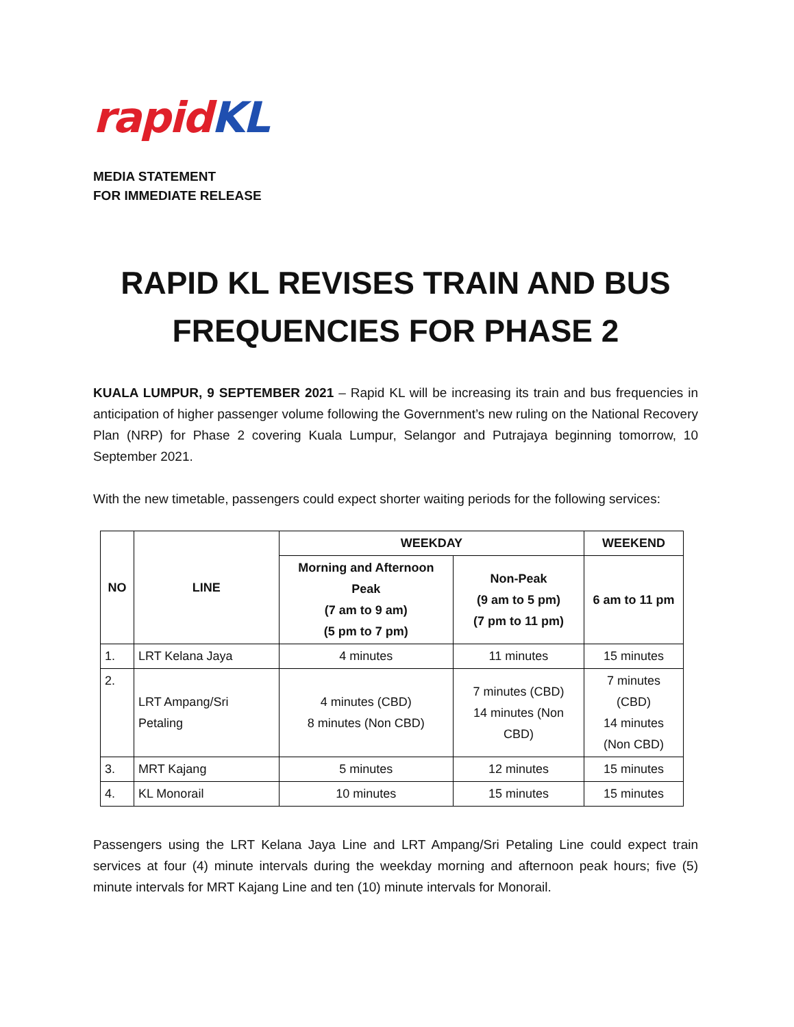rapid KL
MEDIA STATEMENT
FOR IMMEDIATE RELEASE
RAPID KL REVISES TRAIN AND BUS FREQUENCIES FOR PHASE 2
KUALA LUMPUR, 9 SEPTEMBER 2021 – Rapid KL will be increasing its train and bus frequencies in anticipation of higher passenger volume following the Government’s new ruling on the National Recovery Plan (NRP) for Phase 2 covering Kuala Lumpur, Selangor and Putrajaya beginning tomorrow, 10 September 2021.
With the new timetable, passengers could expect shorter waiting periods for the following services:
| NO | LINE | WEEKDAY | | WEEKEND |
| --- | --- | --- | --- | --- |
| | | Morning and Afternoon Peak (7 am to 9 am) (5 pm to 7 pm) | Non-Peak (9 am to 5 pm) (7 pm to 11 pm) | 6 am to 11 pm |
| 1. | LRT Kelana Jaya | 4 minutes | 11 minutes | 15 minutes |
| 2. | LRT Ampang/Sri Petaling | 4 minutes (CBD) 8 minutes (Non CBD) | 7 minutes (CBD) 14 minutes (Non CBD) | 7 minutes (CBD) 14 minutes (Non CBD) |
| 3. | MRT Kajang | 5 minutes | 12 minutes | 15 minutes |
| 4. | KL Monorail | 10 minutes | 15 minutes | 15 minutes |
Passengers using the LRT Kelana Jaya Line and LRT Ampang/Sri Petaling Line could expect train services at four (4) minute intervals during the weekday morning and afternoon peak hours; five (5) minute intervals for MRT Kajang Line and ten (10) minute intervals for Monorail.